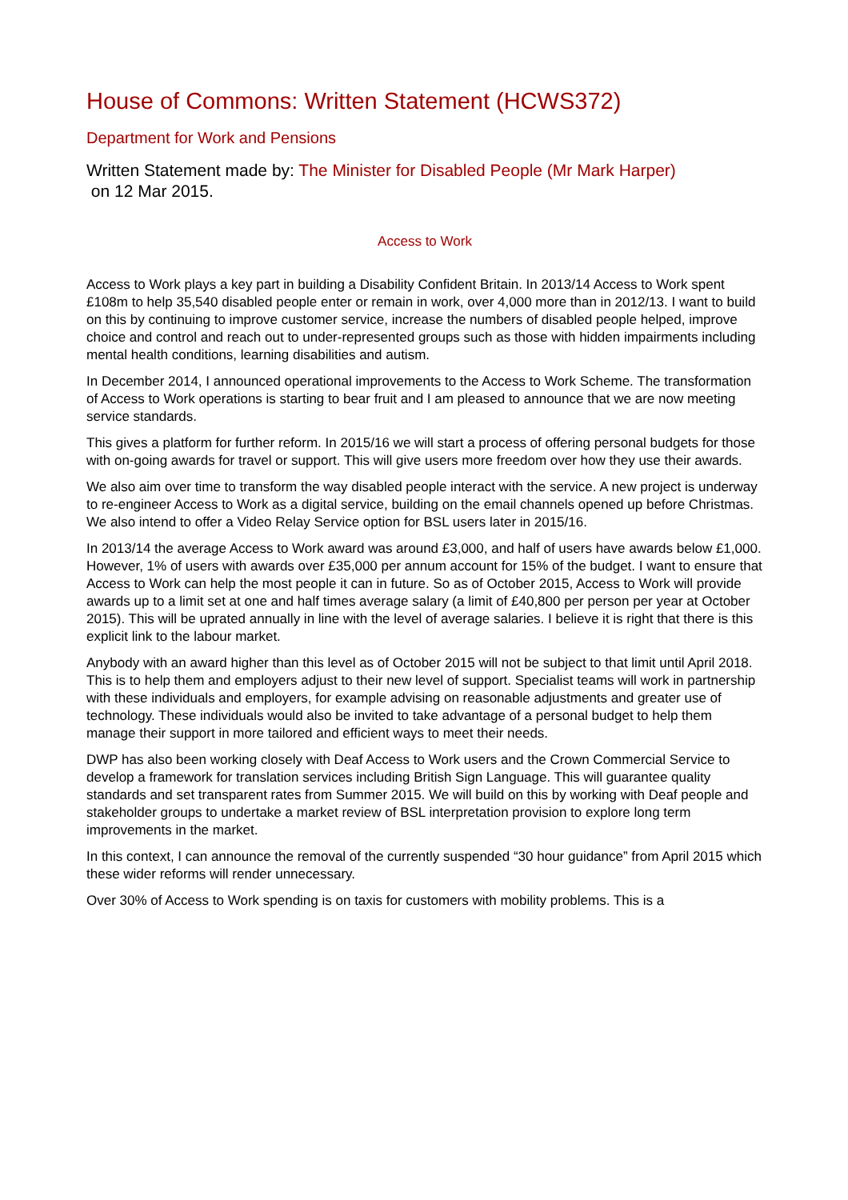House of Commons: Written Statement (HCWS372)
Department for Work and Pensions
Written Statement made by: The Minister for Disabled People (Mr Mark Harper)
on 12 Mar 2015.
Access to Work
Access to Work plays a key part in building a Disability Confident Britain. In 2013/14 Access to Work spent £108m to help 35,540 disabled people enter or remain in work, over 4,000 more than in 2012/13. I want to build on this by continuing to improve customer service, increase the numbers of disabled people helped, improve choice and control and reach out to under-represented groups such as those with hidden impairments including mental health conditions, learning disabilities and autism.
In December 2014, I announced operational improvements to the Access to Work Scheme. The transformation of Access to Work operations is starting to bear fruit and I am pleased to announce that we are now meeting service standards.
This gives a platform for further reform. In 2015/16 we will start a process of offering personal budgets for those with on-going awards for travel or support. This will give users more freedom over how they use their awards.
We also aim over time to transform the way disabled people interact with the service. A new project is underway to re-engineer Access to Work as a digital service, building on the email channels opened up before Christmas. We also intend to offer a Video Relay Service option for BSL users later in 2015/16.
In 2013/14 the average Access to Work award was around £3,000, and half of users have awards below £1,000. However, 1% of users with awards over £35,000 per annum account for 15% of the budget. I want to ensure that Access to Work can help the most people it can in future. So as of October 2015, Access to Work will provide awards up to a limit set at one and half times average salary (a limit of £40,800 per person per year at October 2015). This will be uprated annually in line with the level of average salaries. I believe it is right that there is this explicit link to the labour market.
Anybody with an award higher than this level as of October 2015 will not be subject to that limit until April 2018. This is to help them and employers adjust to their new level of support. Specialist teams will work in partnership with these individuals and employers, for example advising on reasonable adjustments and greater use of technology. These individuals would also be invited to take advantage of a personal budget to help them manage their support in more tailored and efficient ways to meet their needs.
DWP has also been working closely with Deaf Access to Work users and the Crown Commercial Service to develop a framework for translation services including British Sign Language. This will guarantee quality standards and set transparent rates from Summer 2015. We will build on this by working with Deaf people and stakeholder groups to undertake a market review of BSL interpretation provision to explore long term improvements in the market.
In this context, I can announce the removal of the currently suspended “30 hour guidance” from April 2015 which these wider reforms will render unnecessary.
Over 30% of Access to Work spending is on taxis for customers with mobility problems. This is a